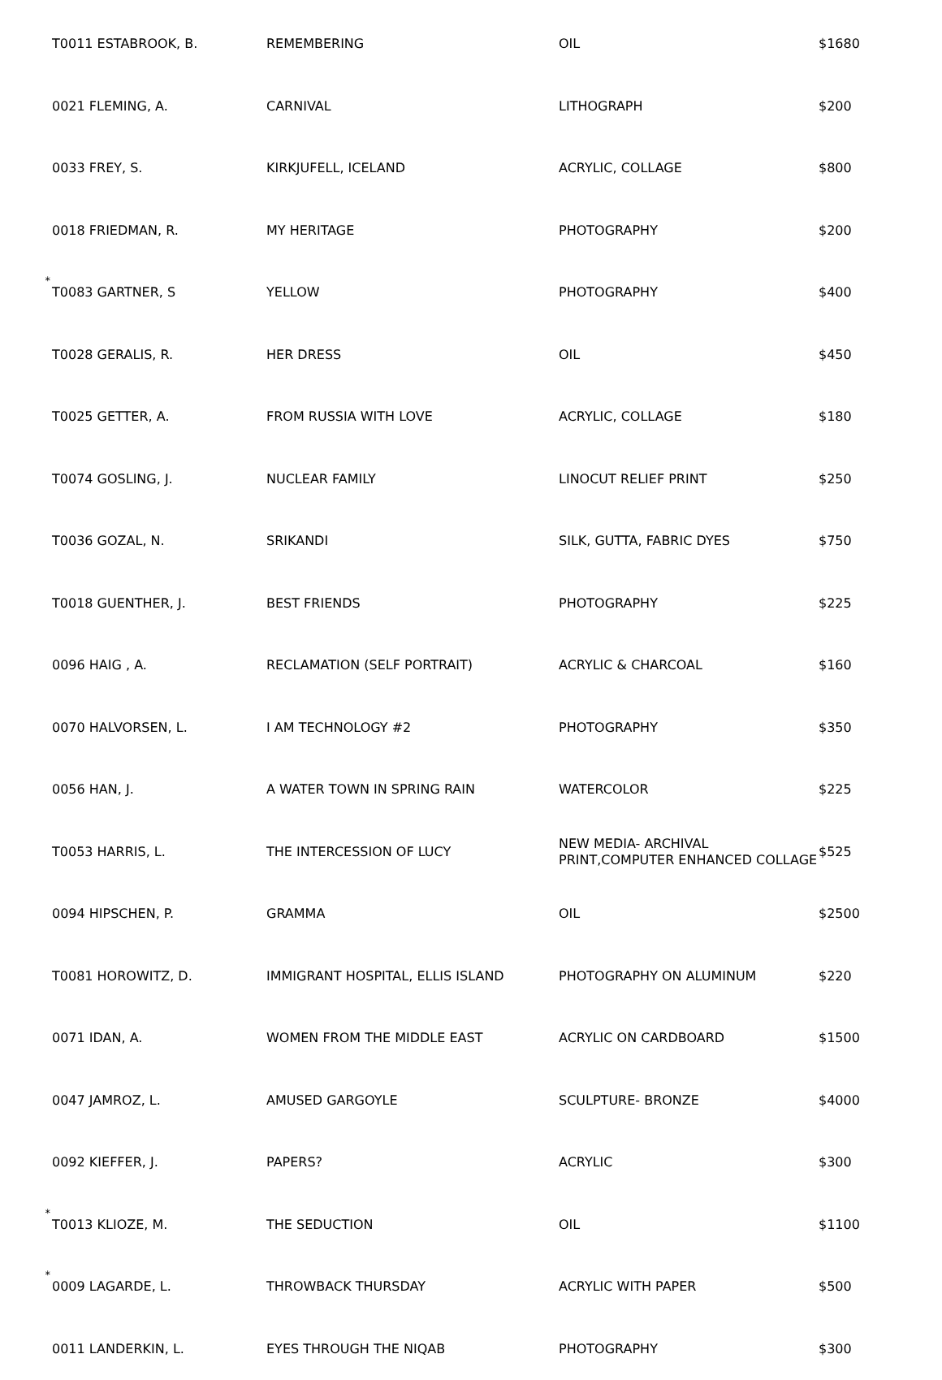| | T0011 ESTABROOK, B. | REMEMBERING | OIL | $1680 |
| | 0021 FLEMING, A. | CARNIVAL | LITHOGRAPH | $200 |
| | 0033 FREY, S. | KIRKJUFELL, ICELAND | ACRYLIC, COLLAGE | $800 |
| | 0018 FRIEDMAN, R. | MY HERITAGE | PHOTOGRAPHY | $200 |
| * | T0083 GARTNER, S | YELLOW | PHOTOGRAPHY | $400 |
| | T0028 GERALIS, R. | HER DRESS | OIL | $450 |
| | T0025 GETTER, A. | FROM RUSSIA WITH LOVE | ACRYLIC, COLLAGE | $180 |
| | T0074 GOSLING, J. | NUCLEAR FAMILY | LINOCUT RELIEF PRINT | $250 |
| | T0036 GOZAL, N. | SRIKANDI | SILK, GUTTA, FABRIC DYES | $750 |
| | T0018 GUENTHER, J. | BEST FRIENDS | PHOTOGRAPHY | $225 |
| | 0096 HAIG , A. | RECLAMATION (SELF PORTRAIT) | ACRYLIC & CHARCOAL | $160 |
| | 0070 HALVORSEN, L. | I AM TECHNOLOGY #2 | PHOTOGRAPHY | $350 |
| | 0056 HAN, J. | A WATER TOWN IN SPRING RAIN | WATERCOLOR | $225 |
| | T0053 HARRIS, L. | THE INTERCESSION OF LUCY | NEW MEDIA- ARCHIVAL PRINT,COMPUTER ENHANCED COLLAGE | $525 |
| | 0094 HIPSCHEN, P. | GRAMMA | OIL | $2500 |
| | T0081 HOROWITZ, D. | IMMIGRANT HOSPITAL, ELLIS ISLAND | PHOTOGRAPHY ON ALUMINUM | $220 |
| | 0071 IDAN, A. | WOMEN FROM THE MIDDLE EAST | ACRYLIC ON CARDBOARD | $1500 |
| | 0047 JAMROZ, L. | AMUSED GARGOYLE | SCULPTURE- BRONZE | $4000 |
| | 0092 KIEFFER, J. | PAPERS? | ACRYLIC | $300 |
| * | T0013 KLIOZE, M. | THE SEDUCTION | OIL | $1100 |
| * | 0009 LAGARDE, L. | THROWBACK THURSDAY | ACRYLIC WITH PAPER | $500 |
| | 0011 LANDERKIN, L. | EYES THROUGH THE NIQAB | PHOTOGRAPHY | $300 |